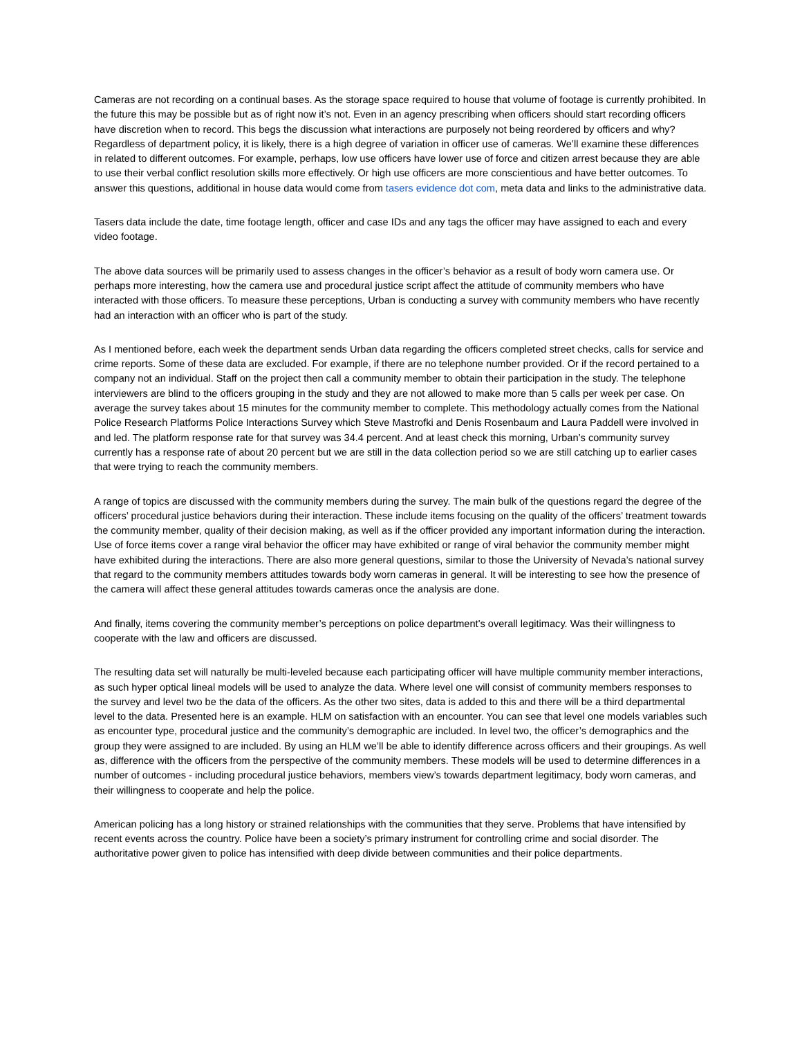Cameras are not recording on a continual bases. As the storage space required to house that volume of footage is currently prohibited. In the future this may be possible but as of right now it’s not. Even in an agency prescribing when officers should start recording officers have discretion when to record. This begs the discussion what interactions are purposely not being reordered by officers and why? Regardless of department policy, it is likely, there is a high degree of variation in officer use of cameras. We’ll examine these differences in related to different outcomes. For example, perhaps, low use officers have lower use of force and citizen arrest because they are able to use their verbal conflict resolution skills more effectively. Or high use officers are more conscientious and have better outcomes. To answer this questions, additional in house data would come from tasers evidence dot com, meta data and links to the administrative data.
Tasers data include the date, time footage length, officer and case IDs and any tags the officer may have assigned to each and every video footage.
The above data sources will be primarily used to assess changes in the officer’s behavior as a result of body worn camera use. Or perhaps more interesting, how the camera use and procedural justice script affect the attitude of community members who have interacted with those officers. To measure these perceptions, Urban is conducting a survey with community members who have recently had an interaction with an officer who is part of the study.
As I mentioned before, each week the department sends Urban data regarding the officers completed street checks, calls for service and crime reports. Some of these data are excluded. For example, if there are no telephone number provided. Or if the record pertained to a company not an individual. Staff on the project then call a community member to obtain their participation in the study. The telephone interviewers are blind to the officers grouping in the study and they are not allowed to make more than 5 calls per week per case. On average the survey takes about 15 minutes for the community member to complete. This methodology actually comes from the National Police Research Platforms Police Interactions Survey which Steve Mastrofki and Denis Rosenbaum and Laura Paddell were involved in and led. The platform response rate for that survey was 34.4 percent. And at least check this morning, Urban’s community survey currently has a response rate of about 20 percent but we are still in the data collection period so we are still catching up to earlier cases that were trying to reach the community members.
A range of topics are discussed with the community members during the survey. The main bulk of the questions regard the degree of the officers’ procedural justice behaviors during their interaction. These include items focusing on the quality of the officers’ treatment towards the community member, quality of their decision making, as well as if the officer provided any important information during the interaction. Use of force items cover a range viral behavior the officer may have exhibited or range of viral behavior the community member might have exhibited during the interactions. There are also more general questions, similar to those the University of Nevada’s national survey that regard to the community members attitudes towards body worn cameras in general. It will be interesting to see how the presence of the camera will affect these general attitudes towards cameras once the analysis are done.
And finally, items covering the community member’s perceptions on police department's overall legitimacy. Was their willingness to cooperate with the law and officers are discussed.
The resulting data set will naturally be multi-leveled because each participating officer will have multiple community member interactions, as such hyper optical lineal models will be used to analyze the data. Where level one will consist of community members responses to the survey and level two be the data of the officers. As the other two sites, data is added to this and there will be a third departmental level to the data. Presented here is an example. HLM on satisfaction with an encounter. You can see that level one models variables such as encounter type, procedural justice and the community’s demographic are included. In level two, the officer’s demographics and the group they were assigned to are included. By using an HLM we’ll be able to identify difference across officers and their groupings. As well as, difference with the officers from the perspective of the community members. These models will be used to determine differences in a number of outcomes - including procedural justice behaviors, members view’s towards department legitimacy, body worn cameras, and their willingness to cooperate and help the police.
American policing has a long history or strained relationships with the communities that they serve. Problems that have intensified by recent events across the country. Police have been a society’s primary instrument for controlling crime and social disorder. The authoritative power given to police has intensified with deep divide between communities and their police departments.